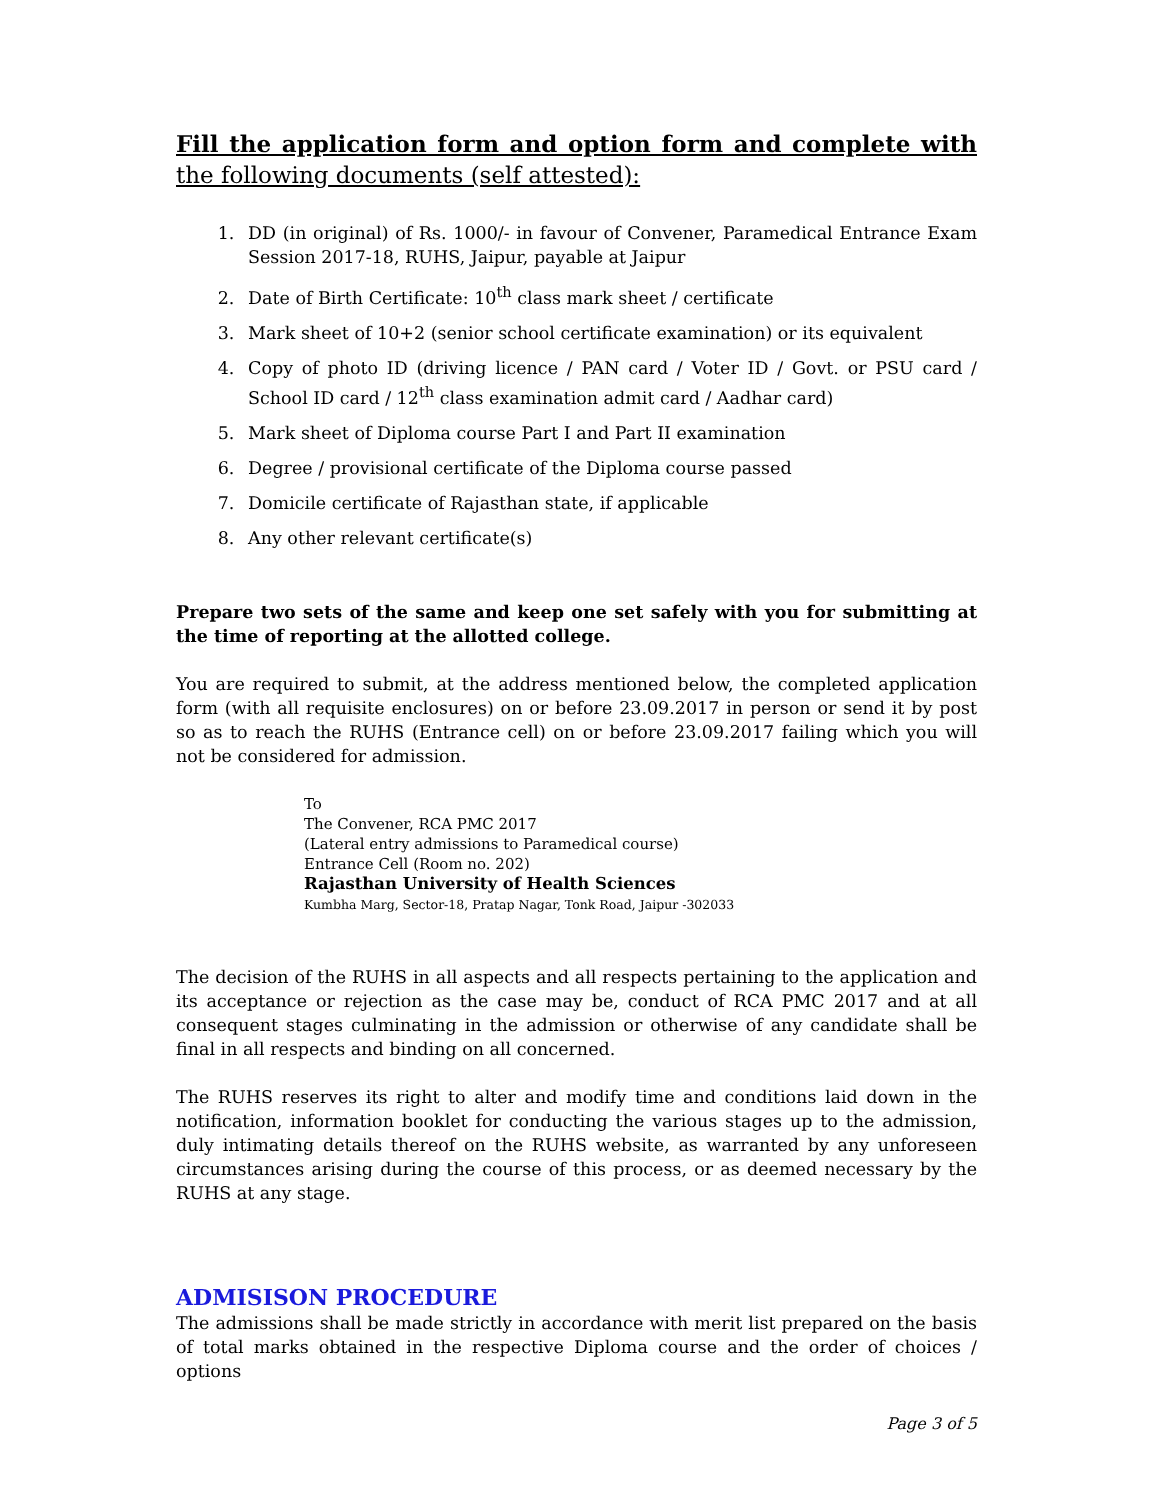Fill the application form and option form and complete with the following documents (self attested):
1. DD (in original) of Rs. 1000/- in favour of Convener, Paramedical Entrance Exam Session 2017-18, RUHS, Jaipur, payable at Jaipur
2. Date of Birth Certificate: 10<sup>th</sup> class mark sheet / certificate
3. Mark sheet of 10+2 (senior school certificate examination) or its equivalent
4. Copy of photo ID (driving licence / PAN card / Voter ID / Govt. or PSU card / School ID card / 12<sup>th</sup> class examination admit card / Aadhar card)
5. Mark sheet of Diploma course Part I and Part II examination
6. Degree / provisional certificate of the Diploma course passed
7. Domicile certificate of Rajasthan state, if applicable
8. Any other relevant certificate(s)
Prepare two sets of the same and keep one set safely with you for submitting at the time of reporting at the allotted college.
You are required to submit, at the address mentioned below, the completed application form (with all requisite enclosures) on or before 23.09.2017 in person or send it by post so as to reach the RUHS (Entrance cell) on or before 23.09.2017 failing which you will not be considered for admission.
To
The Convener, RCA PMC 2017
(Lateral entry admissions to Paramedical course)
Entrance Cell (Room no. 202)
Rajasthan University of Health Sciences
Kumbha Marg, Sector-18, Pratap Nagar, Tonk Road, Jaipur -302033
The decision of the RUHS in all aspects and all respects pertaining to the application and its acceptance or rejection as the case may be, conduct of RCA PMC 2017 and at all consequent stages culminating in the admission or otherwise of any candidate shall be final in all respects and binding on all concerned.
The RUHS reserves its right to alter and modify time and conditions laid down in the notification, information booklet for conducting the various stages up to the admission, duly intimating details thereof on the RUHS website, as warranted by any unforeseen circumstances arising during the course of this process, or as deemed necessary by the RUHS at any stage.
ADMISISON PROCEDURE
The admissions shall be made strictly in accordance with merit list prepared on the basis of total marks obtained in the respective Diploma course and the order of choices / options
Page 3 of 5